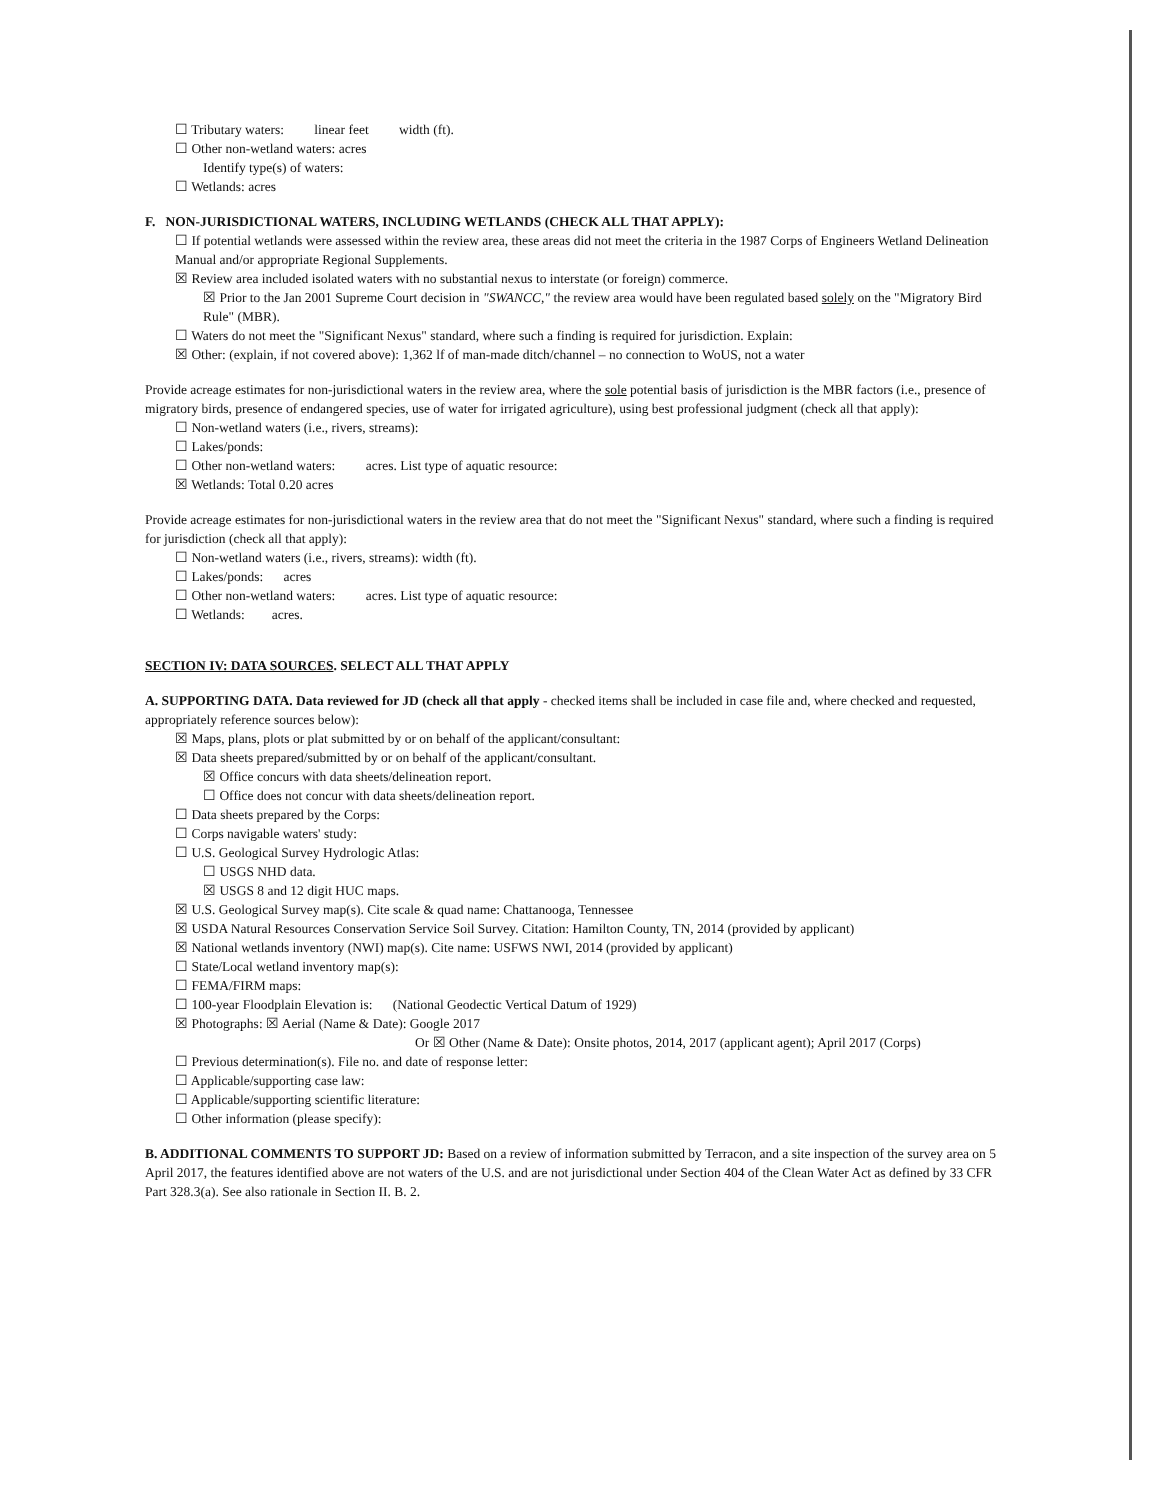☐ Tributary waters: linear feet width (ft).
☐ Other non-wetland waters: acres
Identify type(s) of waters:
☐ Wetlands: acres
F. NON-JURISDICTIONAL WATERS, INCLUDING WETLANDS (CHECK ALL THAT APPLY):
☐ If potential wetlands were assessed within the review area, these areas did not meet the criteria in the 1987 Corps of Engineers Wetland Delineation Manual and/or appropriate Regional Supplements.
☒ Review area included isolated waters with no substantial nexus to interstate (or foreign) commerce.
☒ Prior to the Jan 2001 Supreme Court decision in "SWANCC," the review area would have been regulated based solely on the "Migratory Bird Rule" (MBR).
☐ Waters do not meet the "Significant Nexus" standard, where such a finding is required for jurisdiction. Explain:
☒ Other: (explain, if not covered above): 1,362 lf of man-made ditch/channel – no connection to WoUS, not a water
Provide acreage estimates for non-jurisdictional waters in the review area, where the sole potential basis of jurisdiction is the MBR factors (i.e., presence of migratory birds, presence of endangered species, use of water for irrigated agriculture), using best professional judgment (check all that apply):
☐ Non-wetland waters (i.e., rivers, streams):
☐ Lakes/ponds:
☐ Other non-wetland waters: acres. List type of aquatic resource:
☒ Wetlands: Total 0.20 acres
Provide acreage estimates for non-jurisdictional waters in the review area that do not meet the "Significant Nexus" standard, where such a finding is required for jurisdiction (check all that apply):
☐ Non-wetland waters (i.e., rivers, streams): width (ft).
☐ Lakes/ponds: acres
☐ Other non-wetland waters: acres. List type of aquatic resource:
☐ Wetlands: acres.
SECTION IV: DATA SOURCES. SELECT ALL THAT APPLY
A. SUPPORTING DATA. Data reviewed for JD (check all that apply - checked items shall be included in case file and, where checked and requested, appropriately reference sources below):
☒ Maps, plans, plots or plat submitted by or on behalf of the applicant/consultant:
☒ Data sheets prepared/submitted by or on behalf of the applicant/consultant.
☒ Office concurs with data sheets/delineation report.
☐ Office does not concur with data sheets/delineation report.
☐ Data sheets prepared by the Corps:
☐ Corps navigable waters' study:
☐ U.S. Geological Survey Hydrologic Atlas:
☐ USGS NHD data.
☒ USGS 8 and 12 digit HUC maps.
☒ U.S. Geological Survey map(s). Cite scale & quad name: Chattanooga, Tennessee
☒ USDA Natural Resources Conservation Service Soil Survey. Citation: Hamilton County, TN, 2014 (provided by applicant)
☒ National wetlands inventory (NWI) map(s). Cite name: USFWS NWI, 2014 (provided by applicant)
☐ State/Local wetland inventory map(s):
☐ FEMA/FIRM maps:
☐ 100-year Floodplain Elevation is: (National Geodectic Vertical Datum of 1929)
☒ Photographs: ☒ Aerial (Name & Date): Google 2017
Or ☒ Other (Name & Date): Onsite photos, 2014, 2017 (applicant agent); April 2017 (Corps)
☐ Previous determination(s). File no. and date of response letter:
☐ Applicable/supporting case law:
☐ Applicable/supporting scientific literature:
☐ Other information (please specify):
B. ADDITIONAL COMMENTS TO SUPPORT JD: Based on a review of information submitted by Terracon, and a site inspection of the survey area on 5 April 2017, the features identified above are not waters of the U.S. and are not jurisdictional under Section 404 of the Clean Water Act as defined by 33 CFR Part 328.3(a). See also rationale in Section II. B. 2.